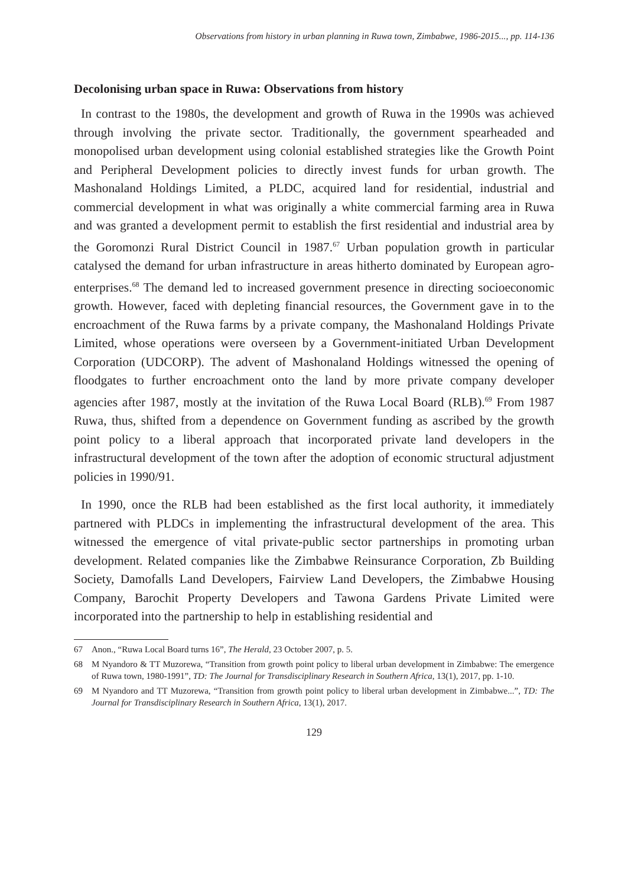Observations from history in urban planning in Ruwa town, Zimbabwe, 1986-2015..., pp. 114-136
Decolonising urban space in Ruwa: Observations from history
In contrast to the 1980s, the development and growth of Ruwa in the 1990s was achieved through involving the private sector. Traditionally, the government spearheaded and monopolised urban development using colonial established strategies like the Growth Point and Peripheral Development policies to directly invest funds for urban growth. The Mashonaland Holdings Limited, a PLDC, acquired land for residential, industrial and commercial development in what was originally a white commercial farming area in Ruwa and was granted a development permit to establish the first residential and industrial area by the Goromonzi Rural District Council in 1987.<sup>67</sup> Urban population growth in particular catalysed the demand for urban infrastructure in areas hitherto dominated by European agro-enterprises.<sup>68</sup> The demand led to increased government presence in directing socioeconomic growth. However, faced with depleting financial resources, the Government gave in to the encroachment of the Ruwa farms by a private company, the Mashonaland Holdings Private Limited, whose operations were overseen by a Government-initiated Urban Development Corporation (UDCORP). The advent of Mashonaland Holdings witnessed the opening of floodgates to further encroachment onto the land by more private company developer agencies after 1987, mostly at the invitation of the Ruwa Local Board (RLB).<sup>69</sup> From 1987 Ruwa, thus, shifted from a dependence on Government funding as ascribed by the growth point policy to a liberal approach that incorporated private land developers in the infrastructural development of the town after the adoption of economic structural adjustment policies in 1990/91.
In 1990, once the RLB had been established as the first local authority, it immediately partnered with PLDCs in implementing the infrastructural development of the area. This witnessed the emergence of vital private-public sector partnerships in promoting urban development. Related companies like the Zimbabwe Reinsurance Corporation, Zb Building Society, Damofalls Land Developers, Fairview Land Developers, the Zimbabwe Housing Company, Barochit Property Developers and Tawona Gardens Private Limited were incorporated into the partnership to help in establishing residential and
67 Anon., “Ruwa Local Board turns 16”, The Herald, 23 October 2007, p. 5.
68 M Nyandoro & TT Muzorewa, “Transition from growth point policy to liberal urban development in Zimbabwe: The emergence of Ruwa town, 1980-1991”, TD: The Journal for Transdisciplinary Research in Southern Africa, 13(1), 2017, pp. 1-10.
69 M Nyandoro and TT Muzorewa, “Transition from growth point policy to liberal urban development in Zimbabwe...”, TD: The Journal for Transdisciplinary Research in Southern Africa, 13(1), 2017.
129